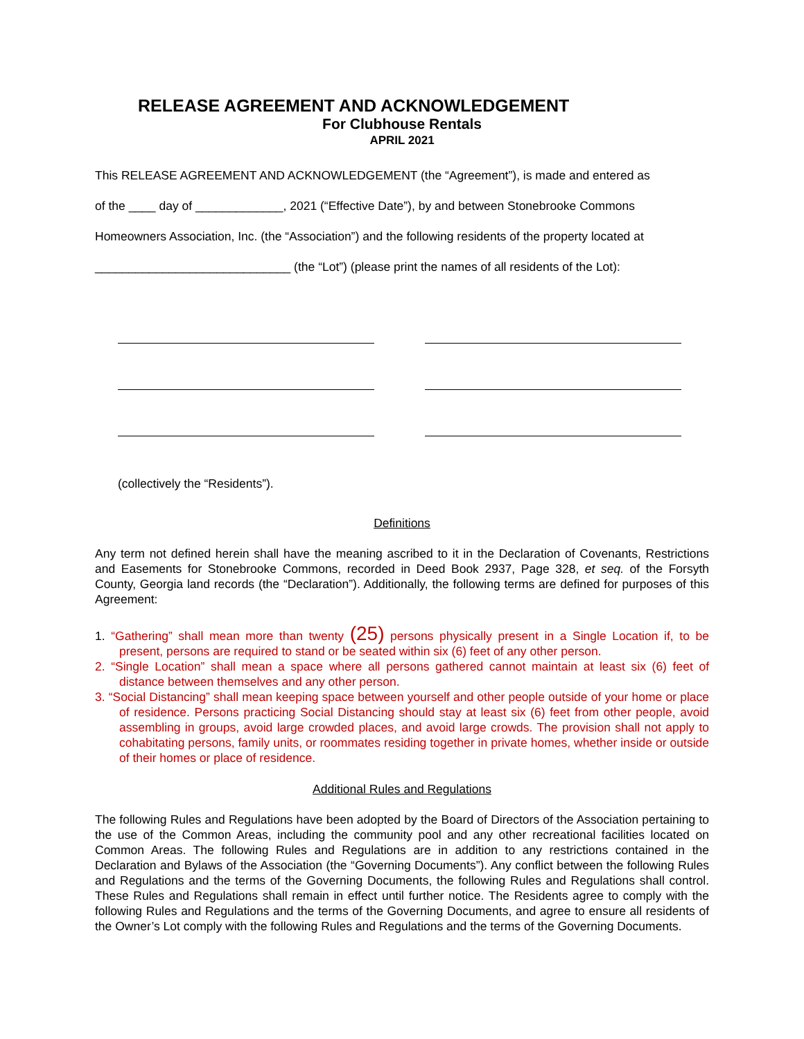RELEASE AGREEMENT AND ACKNOWLEDGEMENT
For Clubhouse Rentals
APRIL 2021
This RELEASE AGREEMENT AND ACKNOWLEDGEMENT (the “Agreement”), is made and entered as
of the ____ day of _____________, 2021 (“Effective Date”), by and between Stonebrooke Commons
Homeowners Association, Inc. (the “Association”) and the following residents of the property located at
_____________________________ (the “Lot”) (please print the names of all residents of the Lot):
(collectively the “Residents”).
Definitions
Any term not defined herein shall have the meaning ascribed to it in the Declaration of Covenants, Restrictions and Easements for Stonebrooke Commons, recorded in Deed Book 2937, Page 328, et seq. of the Forsyth County, Georgia land records (the “Declaration”). Additionally, the following terms are defined for purposes of this Agreement:
1. “Gathering” shall mean more than twenty (25) persons physically present in a Single Location if, to be present, persons are required to stand or be seated within six (6) feet of any other person.
2. “Single Location” shall mean a space where all persons gathered cannot maintain at least six (6) feet of distance between themselves and any other person.
3. “Social Distancing” shall mean keeping space between yourself and other people outside of your home or place of residence. Persons practicing Social Distancing should stay at least six (6) feet from other people, avoid assembling in groups, avoid large crowded places, and avoid large crowds. The provision shall not apply to cohabitating persons, family units, or roommates residing together in private homes, whether inside or outside of their homes or place of residence.
Additional Rules and Regulations
The following Rules and Regulations have been adopted by the Board of Directors of the Association pertaining to the use of the Common Areas, including the community pool and any other recreational facilities located on Common Areas. The following Rules and Regulations are in addition to any restrictions contained in the Declaration and Bylaws of the Association (the “Governing Documents”). Any conflict between the following Rules and Regulations and the terms of the Governing Documents, the following Rules and Regulations shall control. These Rules and Regulations shall remain in effect until further notice. The Residents agree to comply with the following Rules and Regulations and the terms of the Governing Documents, and agree to ensure all residents of the Owner’s Lot comply with the following Rules and Regulations and the terms of the Governing Documents.